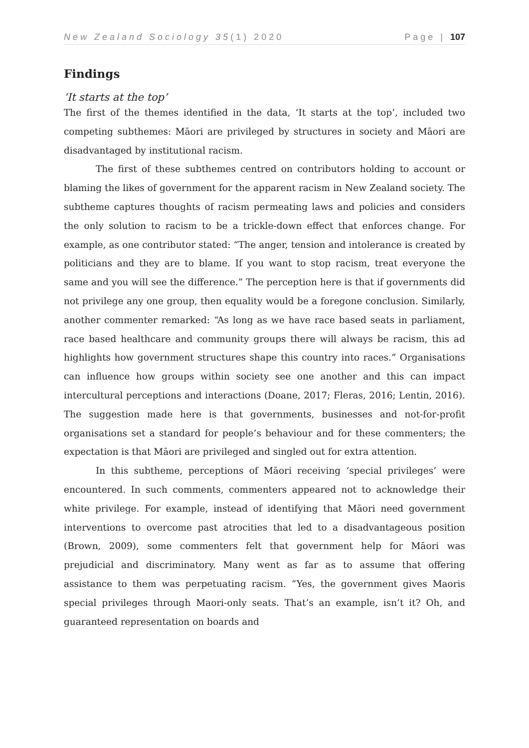New Zealand Sociology 35(1) 2020 Page | 107
Findings
‘It starts at the top’
The first of the themes identified in the data, ‘It starts at the top’, included two competing subthemes: Māori are privileged by structures in society and Māori are disadvantaged by institutional racism.
The first of these subthemes centred on contributors holding to account or blaming the likes of government for the apparent racism in New Zealand society. The subtheme captures thoughts of racism permeating laws and policies and considers the only solution to racism to be a trickle-down effect that enforces change. For example, as one contributor stated: “The anger, tension and intolerance is created by politicians and they are to blame. If you want to stop racism, treat everyone the same and you will see the difference.” The perception here is that if governments did not privilege any one group, then equality would be a foregone conclusion. Similarly, another commenter remarked: “As long as we have race based seats in parliament, race based healthcare and community groups there will always be racism, this ad highlights how government structures shape this country into races.” Organisations can influence how groups within society see one another and this can impact intercultural perceptions and interactions (Doane, 2017; Fleras, 2016; Lentin, 2016). The suggestion made here is that governments, businesses and not-for-profit organisations set a standard for people’s behaviour and for these commenters; the expectation is that Māori are privileged and singled out for extra attention.
In this subtheme, perceptions of Māori receiving ‘special privileges’ were encountered. In such comments, commenters appeared not to acknowledge their white privilege. For example, instead of identifying that Māori need government interventions to overcome past atrocities that led to a disadvantageous position (Brown, 2009), some commenters felt that government help for Māori was prejudicial and discriminatory. Many went as far as to assume that offering assistance to them was perpetuating racism. “Yes, the government gives Maoris special privileges through Maori-only seats. That’s an example, isn’t it? Oh, and guaranteed representation on boards and